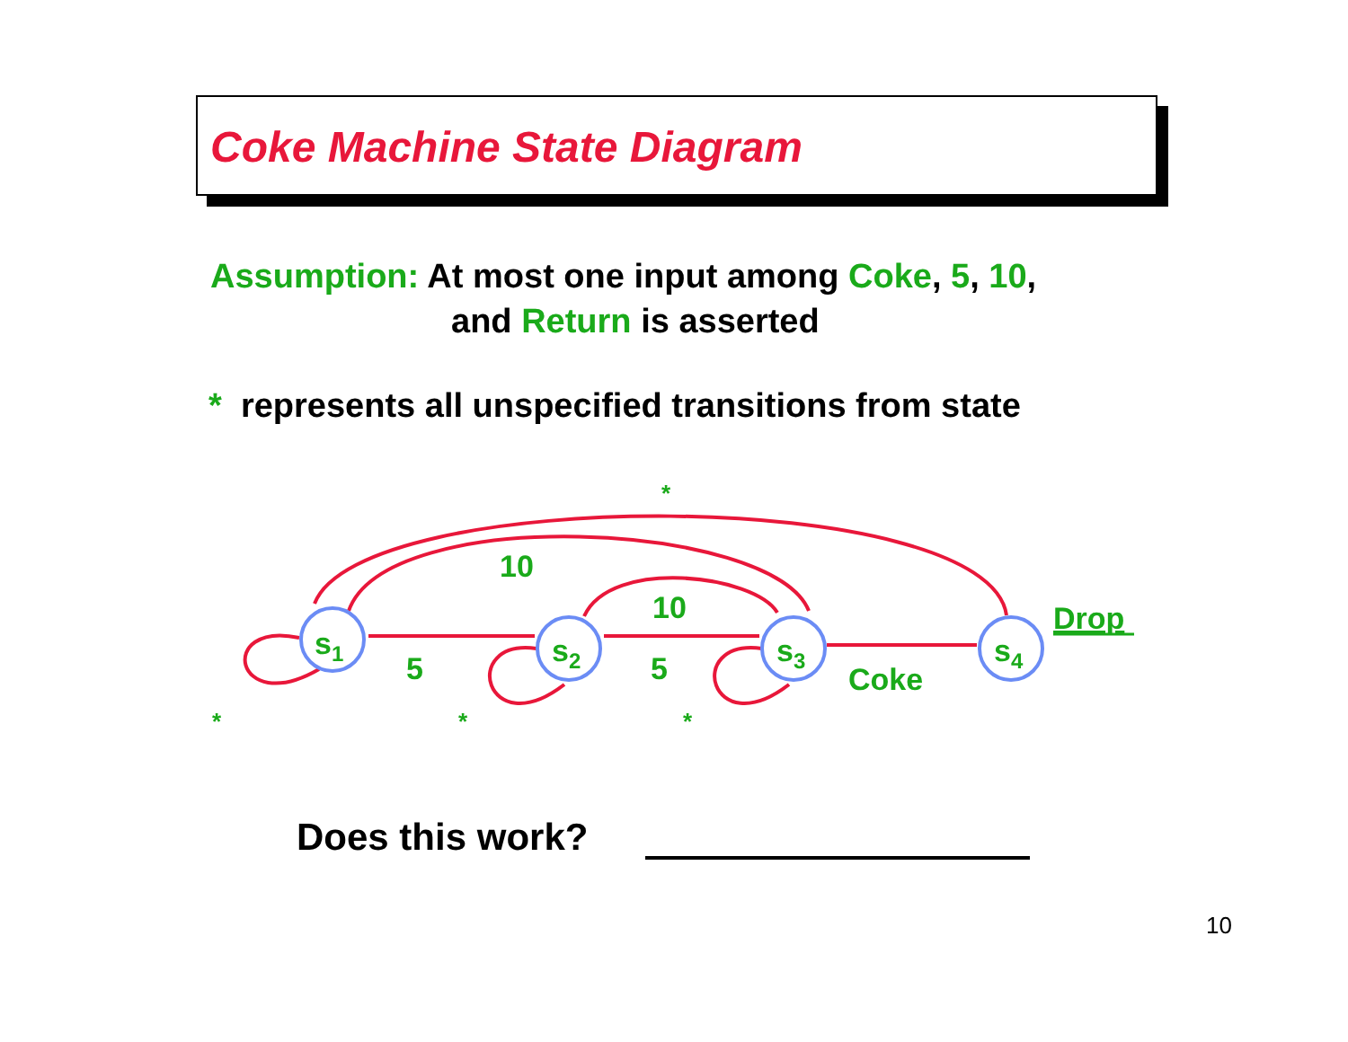Coke Machine State Diagram
Assumption: At most one input among Coke, 5, 10,
and Return is asserted
* represents all unspecified transitions from state
s1
s2
s3
s4
10
10
5
5
Coke
Drop
*
*
*
*
Does this work?
10